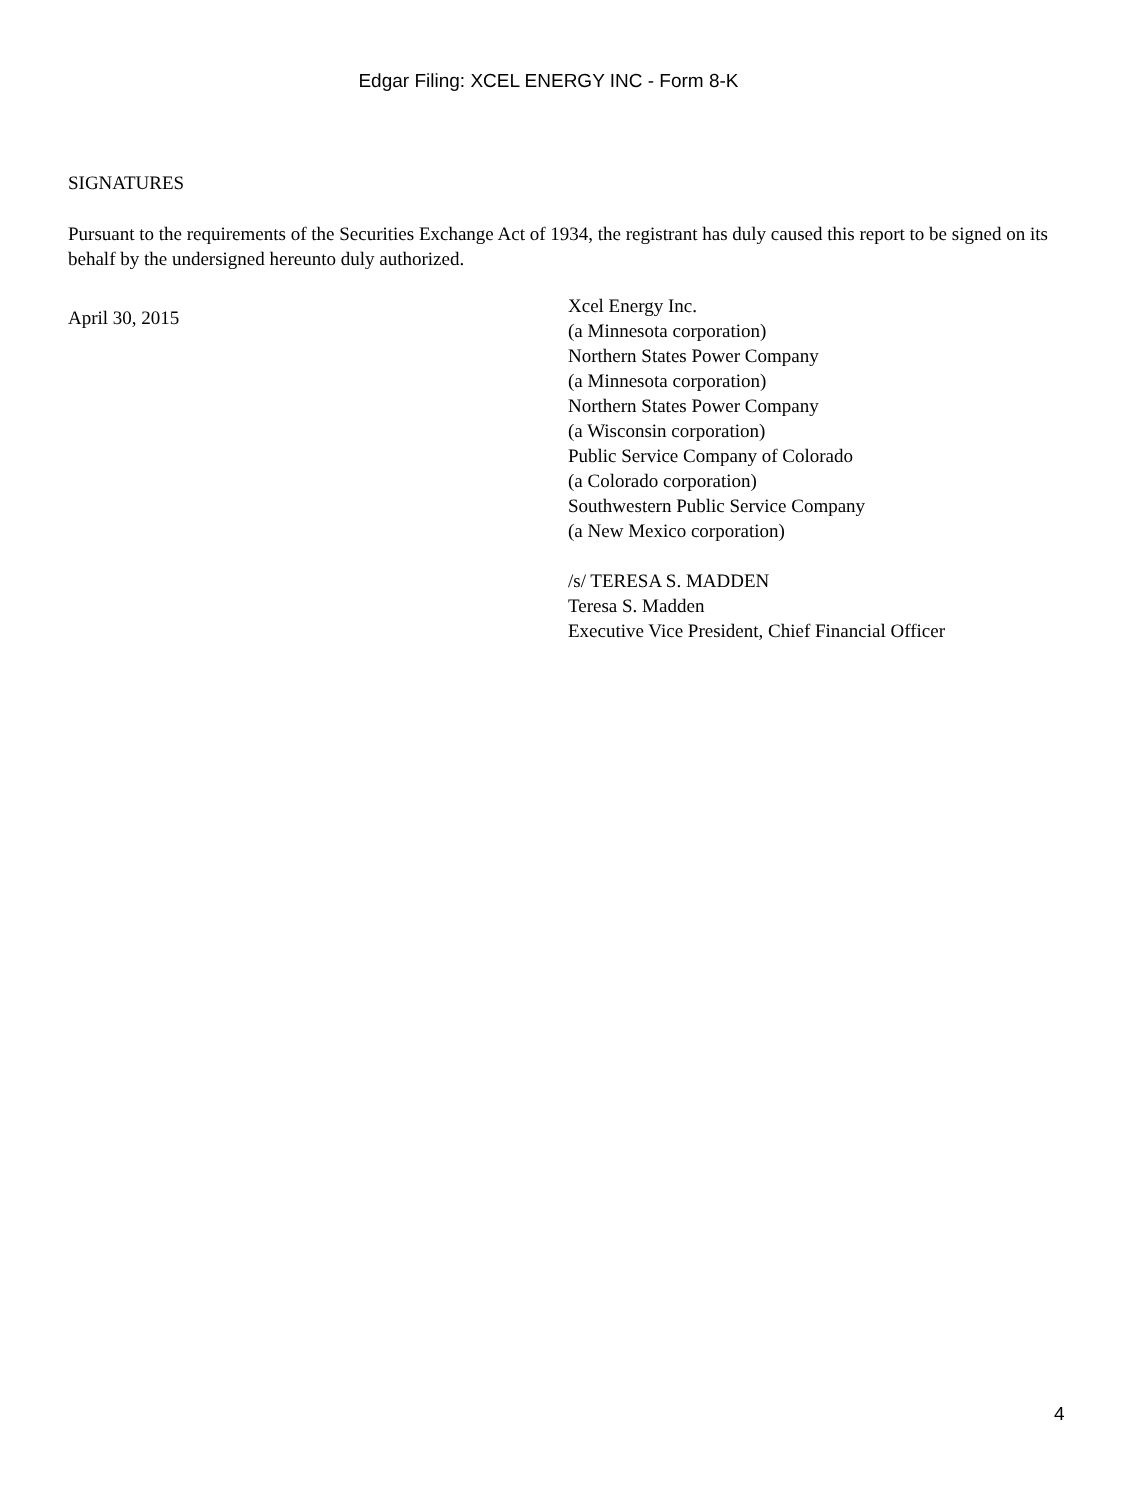Edgar Filing: XCEL ENERGY INC - Form 8-K
SIGNATURES
Pursuant to the requirements of the Securities Exchange Act of 1934, the registrant has duly caused this report to be signed on its behalf by the undersigned hereunto duly authorized.
April 30, 2015
Xcel Energy Inc.
(a Minnesota corporation)
Northern States Power Company
(a Minnesota corporation)
Northern States Power Company
(a Wisconsin corporation)
Public Service Company of Colorado
(a Colorado corporation)
Southwestern Public Service Company
(a New Mexico corporation)
/s/ TERESA S. MADDEN
Teresa S. Madden
Executive Vice President, Chief Financial Officer
4